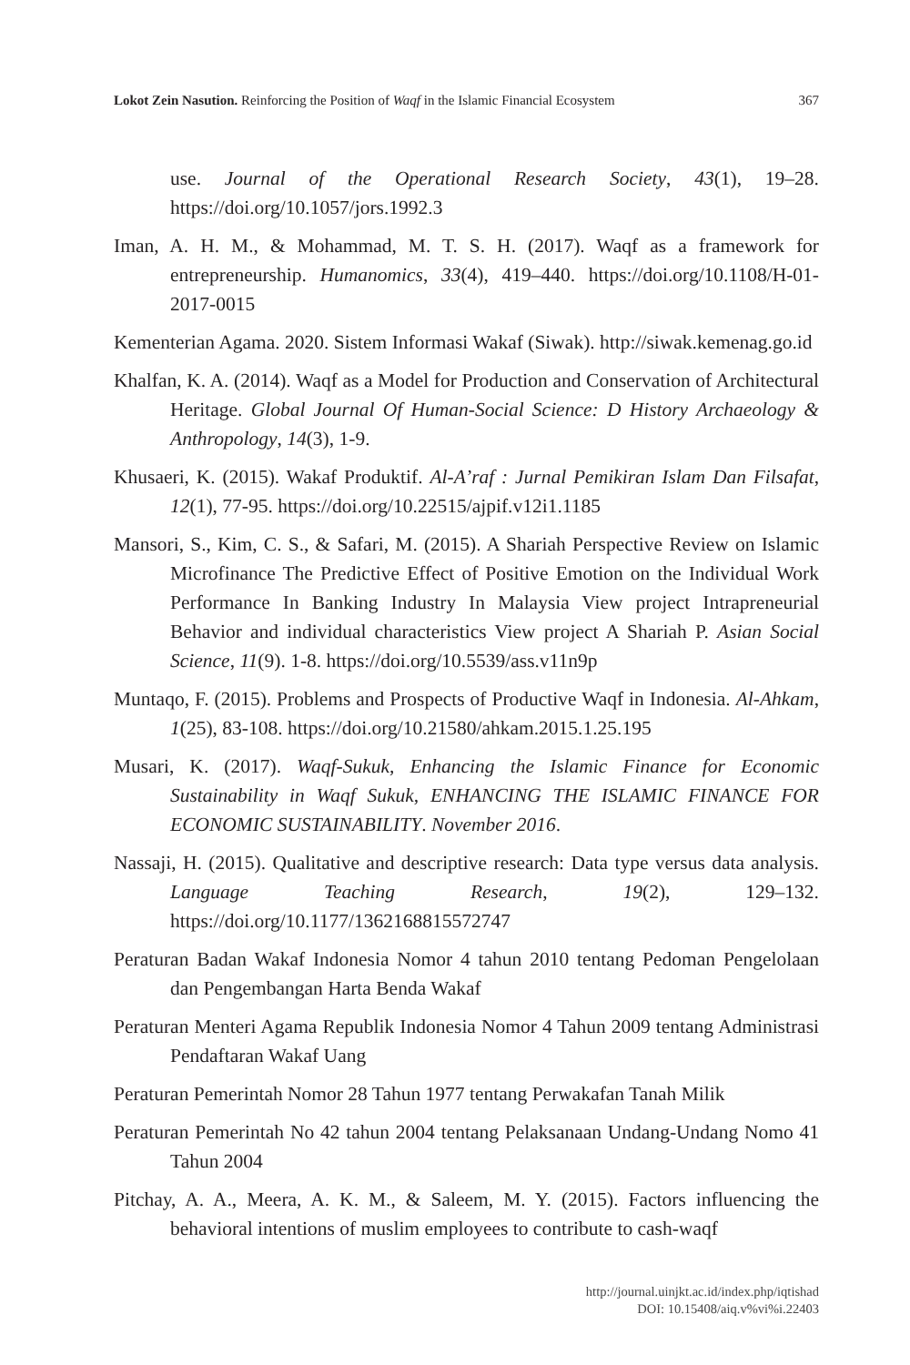Lokot Zein Nasution. Reinforcing the Position of Waqf in the Islamic Financial Ecosystem 367
use. Journal of the Operational Research Society, 43(1), 19–28. https://doi.org/10.1057/jors.1992.3
Iman, A. H. M., & Mohammad, M. T. S. H. (2017). Waqf as a framework for entrepreneurship. Humanomics, 33(4), 419–440. https://doi.org/10.1108/H-01-2017-0015
Kementerian Agama. 2020. Sistem Informasi Wakaf (Siwak). http://siwak.kemenag.go.id
Khalfan, K. A. (2014). Waqf as a Model for Production and Conservation of Architectural Heritage. Global Journal Of Human-Social Science: D History Archaeology & Anthropology, 14(3), 1-9.
Khusaeri, K. (2015). Wakaf Produktif. Al-A’raf : Jurnal Pemikiran Islam Dan Filsafat, 12(1), 77-95. https://doi.org/10.22515/ajpif.v12i1.1185
Mansori, S., Kim, C. S., & Safari, M. (2015). A Shariah Perspective Review on Islamic Microfinance The Predictive Effect of Positive Emotion on the Individual Work Performance In Banking Industry In Malaysia View project Intrapreneurial Behavior and individual characteristics View project A Shariah P. Asian Social Science, 11(9). 1-8. https://doi.org/10.5539/ass.v11n9p
Muntaqo, F. (2015). Problems and Prospects of Productive Waqf in Indonesia. Al-Ahkam, 1(25), 83-108. https://doi.org/10.21580/ahkam.2015.1.25.195
Musari, K. (2017). Waqf-Sukuk, Enhancing the Islamic Finance for Economic Sustainability in Waqf Sukuk, ENHANCING THE ISLAMIC FINANCE FOR ECONOMIC SUSTAINABILITY. November 2016.
Nassaji, H. (2015). Qualitative and descriptive research: Data type versus data analysis. Language Teaching Research, 19(2), 129–132. https://doi.org/10.1177/1362168815572747
Peraturan Badan Wakaf Indonesia Nomor 4 tahun 2010 tentang Pedoman Pengelolaan dan Pengembangan Harta Benda Wakaf
Peraturan Menteri Agama Republik Indonesia Nomor 4 Tahun 2009 tentang Administrasi Pendaftaran Wakaf Uang
Peraturan Pemerintah Nomor 28 Tahun 1977 tentang Perwakafan Tanah Milik
Peraturan Pemerintah No 42 tahun 2004 tentang Pelaksanaan Undang-Undang Nomo 41 Tahun 2004
Pitchay, A. A., Meera, A. K. M., & Saleem, M. Y. (2015). Factors influencing the behavioral intentions of muslim employees to contribute to cash-waqf
http://journal.uinjkt.ac.id/index.php/iqtishad
DOI: 10.15408/aiq.v%vi%i.22403